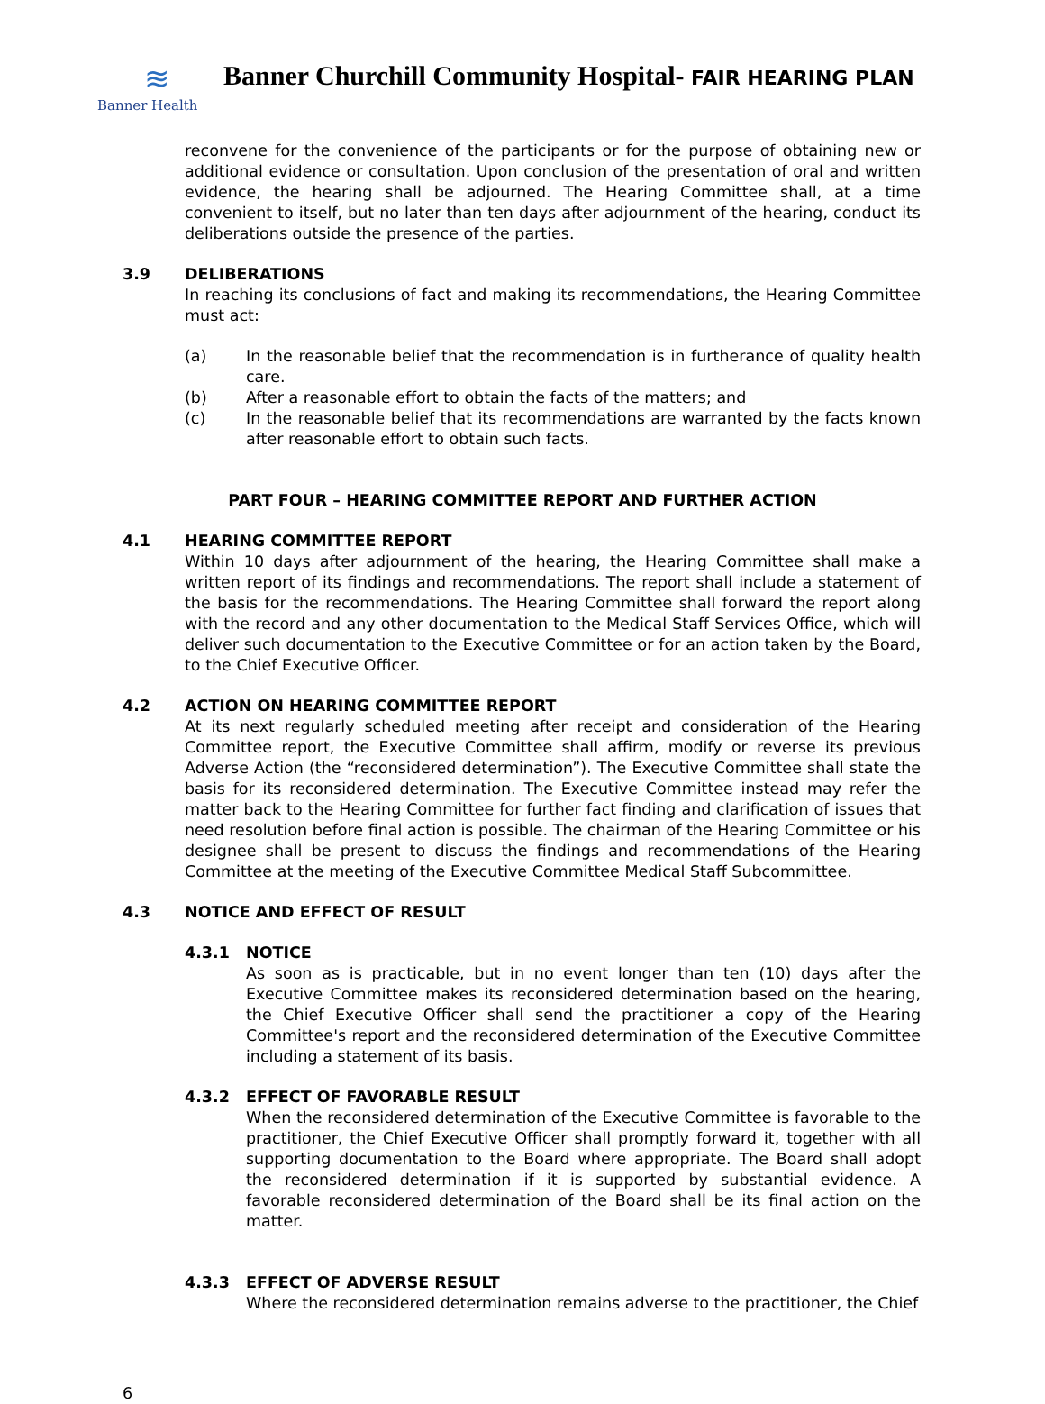≋
Banner Health
Banner Churchill Community Hospital- FAIR HEARING PLAN
reconvene for the convenience of the participants or for the purpose of obtaining new or additional evidence or consultation. Upon conclusion of the presentation of oral and written evidence, the hearing shall be adjourned. The Hearing Committee shall, at a time convenient to itself, but no later than ten days after adjournment of the hearing, conduct its deliberations outside the presence of the parties.
3.9 DELIBERATIONS
In reaching its conclusions of fact and making its recommendations, the Hearing Committee must act:
(a) In the reasonable belief that the recommendation is in furtherance of quality health care.
(b) After a reasonable effort to obtain the facts of the matters; and
(c) In the reasonable belief that its recommendations are warranted by the facts known after reasonable effort to obtain such facts.
PART FOUR – HEARING COMMITTEE REPORT AND FURTHER ACTION
4.1 HEARING COMMITTEE REPORT
Within 10 days after adjournment of the hearing, the Hearing Committee shall make a written report of its findings and recommendations. The report shall include a statement of the basis for the recommendations. The Hearing Committee shall forward the report along with the record and any other documentation to the Medical Staff Services Office, which will deliver such documentation to the Executive Committee or for an action taken by the Board, to the Chief Executive Officer.
4.2 ACTION ON HEARING COMMITTEE REPORT
At its next regularly scheduled meeting after receipt and consideration of the Hearing Committee report, the Executive Committee shall affirm, modify or reverse its previous Adverse Action (the “reconsidered determination”). The Executive Committee shall state the basis for its reconsidered determination. The Executive Committee instead may refer the matter back to the Hearing Committee for further fact finding and clarification of issues that need resolution before final action is possible. The chairman of the Hearing Committee or his designee shall be present to discuss the findings and recommendations of the Hearing Committee at the meeting of the Executive Committee Medical Staff Subcommittee.
4.3 NOTICE AND EFFECT OF RESULT
4.3.1 NOTICE
As soon as is practicable, but in no event longer than ten (10) days after the Executive Committee makes its reconsidered determination based on the hearing, the Chief Executive Officer shall send the practitioner a copy of the Hearing Committee's report and the reconsidered determination of the Executive Committee including a statement of its basis.
4.3.2 EFFECT OF FAVORABLE RESULT
When the reconsidered determination of the Executive Committee is favorable to the practitioner, the Chief Executive Officer shall promptly forward it, together with all supporting documentation to the Board where appropriate. The Board shall adopt the reconsidered determination if it is supported by substantial evidence. A favorable reconsidered determination of the Board shall be its final action on the matter.
4.3.3 EFFECT OF ADVERSE RESULT
Where the reconsidered determination remains adverse to the practitioner, the Chief
6